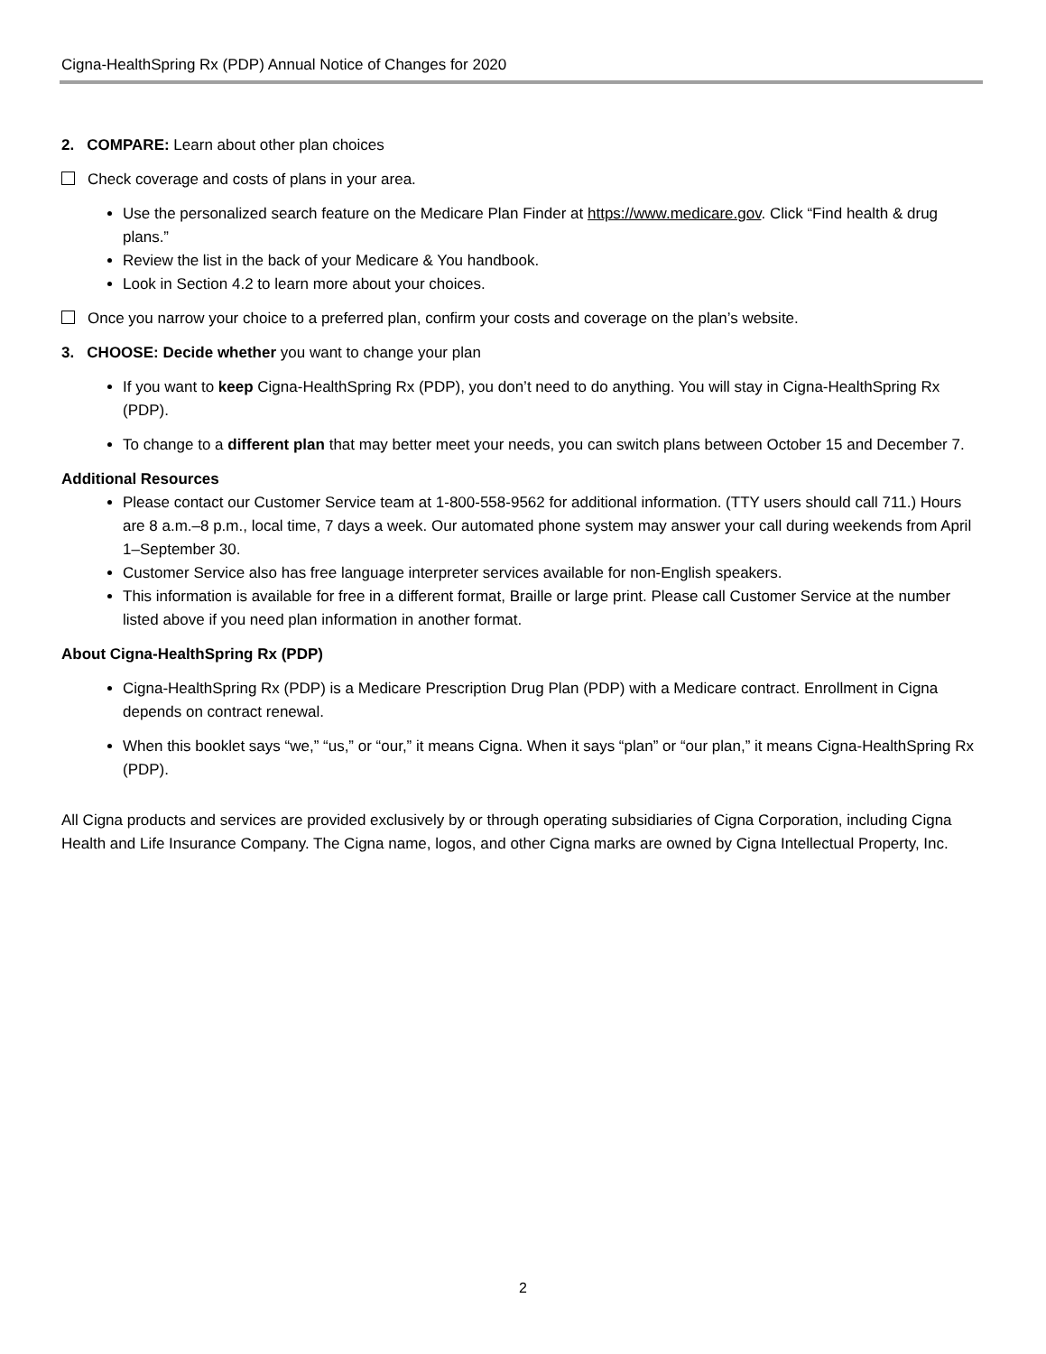Cigna-HealthSpring Rx (PDP) Annual Notice of Changes for 2020
2. COMPARE: Learn about other plan choices
Check coverage and costs of plans in your area.
Use the personalized search feature on the Medicare Plan Finder at https://www.medicare.gov. Click “Find health & drug plans.”
Review the list in the back of your Medicare & You handbook.
Look in Section 4.2 to learn more about your choices.
Once you narrow your choice to a preferred plan, confirm your costs and coverage on the plan’s website.
3. CHOOSE: Decide whether you want to change your plan
If you want to keep Cigna-HealthSpring Rx (PDP), you don’t need to do anything. You will stay in Cigna-HealthSpring Rx (PDP).
To change to a different plan that may better meet your needs, you can switch plans between October 15 and December 7.
Additional Resources
Please contact our Customer Service team at 1-800-558-9562 for additional information. (TTY users should call 711.) Hours are 8 a.m.–8 p.m., local time, 7 days a week. Our automated phone system may answer your call during weekends from April 1–September 30.
Customer Service also has free language interpreter services available for non-English speakers.
This information is available for free in a different format, Braille or large print. Please call Customer Service at the number listed above if you need plan information in another format.
About Cigna-HealthSpring Rx (PDP)
Cigna-HealthSpring Rx (PDP) is a Medicare Prescription Drug Plan (PDP) with a Medicare contract. Enrollment in Cigna depends on contract renewal.
When this booklet says “we,” “us,” or “our,” it means Cigna. When it says “plan” or “our plan,” it means Cigna-HealthSpring Rx (PDP).
All Cigna products and services are provided exclusively by or through operating subsidiaries of Cigna Corporation, including Cigna Health and Life Insurance Company. The Cigna name, logos, and other Cigna marks are owned by Cigna Intellectual Property, Inc.
2